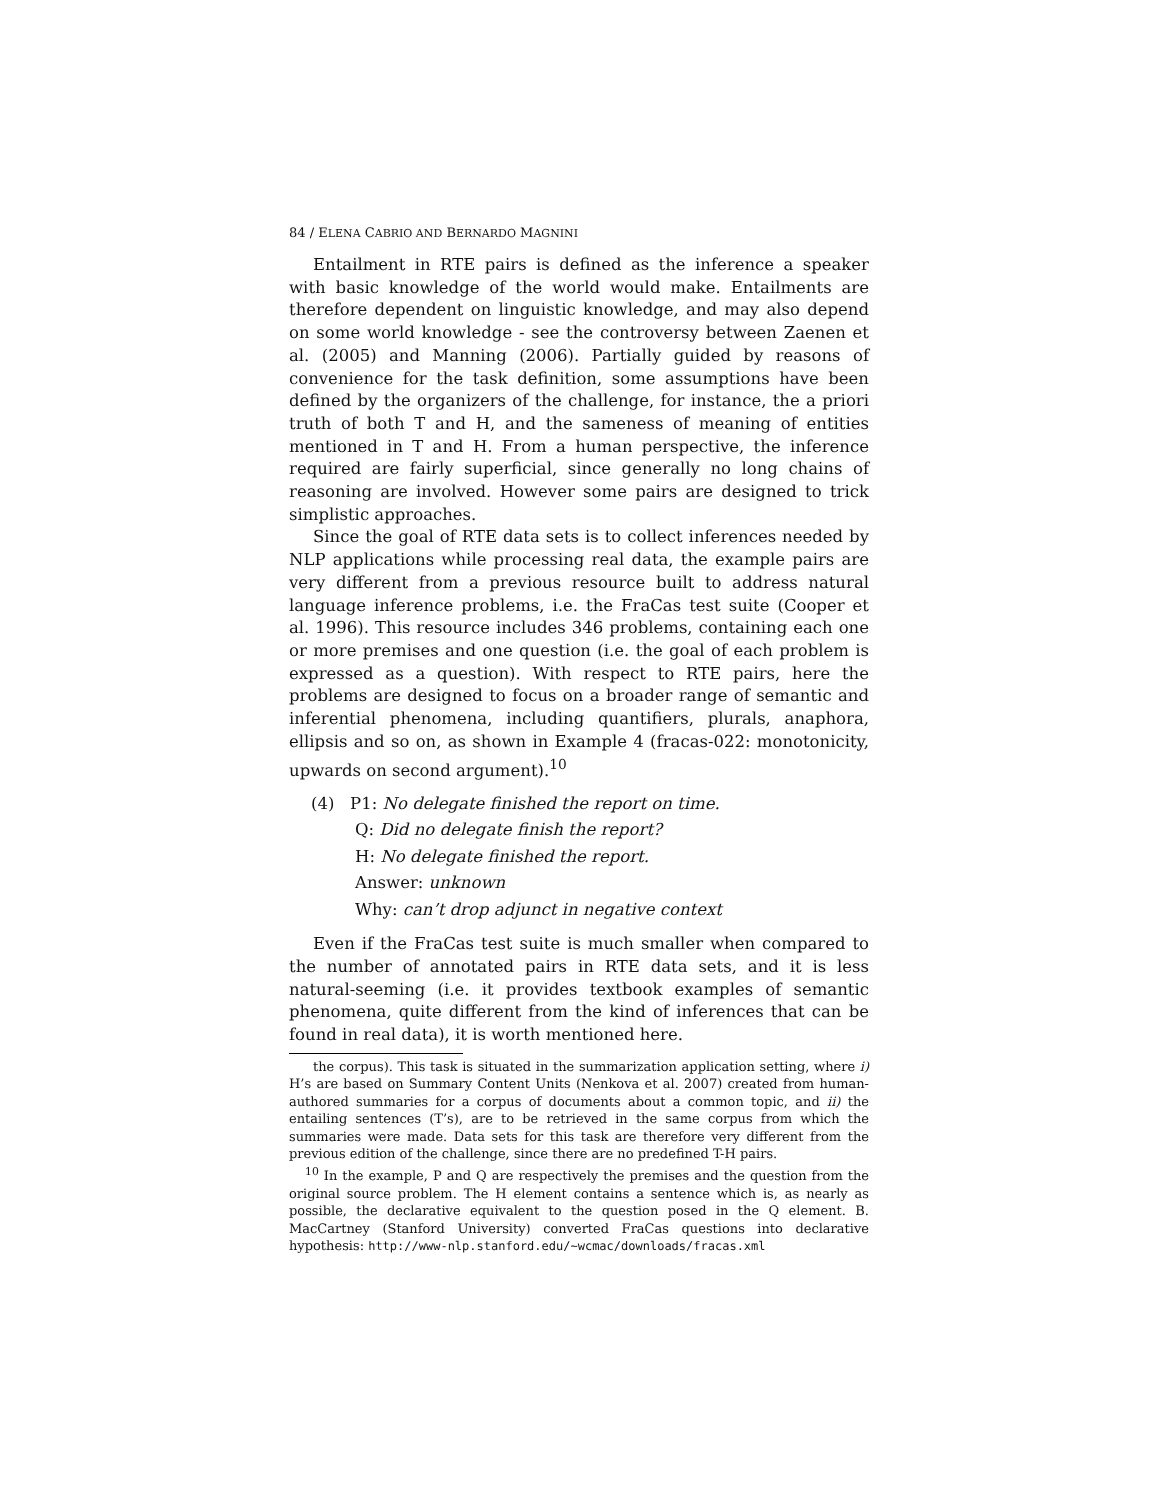84 / ELENA CABRIO AND BERNARDO MAGNINI
Entailment in RTE pairs is defined as the inference a speaker with basic knowledge of the world would make. Entailments are therefore dependent on linguistic knowledge, and may also depend on some world knowledge - see the controversy between Zaenen et al. (2005) and Manning (2006). Partially guided by reasons of convenience for the task definition, some assumptions have been defined by the organizers of the challenge, for instance, the a priori truth of both T and H, and the sameness of meaning of entities mentioned in T and H. From a human perspective, the inference required are fairly superficial, since generally no long chains of reasoning are involved. However some pairs are designed to trick simplistic approaches.
Since the goal of RTE data sets is to collect inferences needed by NLP applications while processing real data, the example pairs are very different from a previous resource built to address natural language inference problems, i.e. the FraCas test suite (Cooper et al. 1996). This resource includes 346 problems, containing each one or more premises and one question (i.e. the goal of each problem is expressed as a question). With respect to RTE pairs, here the problems are designed to focus on a broader range of semantic and inferential phenomena, including quantifiers, plurals, anaphora, ellipsis and so on, as shown in Example 4 (fracas-022: monotonicity, upwards on second argument).<sup>10</sup>
(4) P1: No delegate finished the report on time.
Q: Did no delegate finish the report?
H: No delegate finished the report.
Answer: unknown
Why: can’t drop adjunct in negative context
Even if the FraCas test suite is much smaller when compared to the number of annotated pairs in RTE data sets, and it is less natural-seeming (i.e. it provides textbook examples of semantic phenomena, quite different from the kind of inferences that can be found in real data), it is worth mentioned here.
the corpus). This task is situated in the summarization application setting, where i) H’s are based on Summary Content Units (Nenkova et al. 2007) created from human-authored summaries for a corpus of documents about a common topic, and ii) the entailing sentences (T’s), are to be retrieved in the same corpus from which the summaries were made. Data sets for this task are therefore very different from the previous edition of the challenge, since there are no predefined T-H pairs.
<sup>10</sup> In the example, P and Q are respectively the premises and the question from the original source problem. The H element contains a sentence which is, as nearly as possible, the declarative equivalent to the question posed in the Q element. B. MacCartney (Stanford University) converted FraCas questions into declarative hypothesis: http://www-nlp.stanford.edu/~wcmac/downloads/fracas.xml